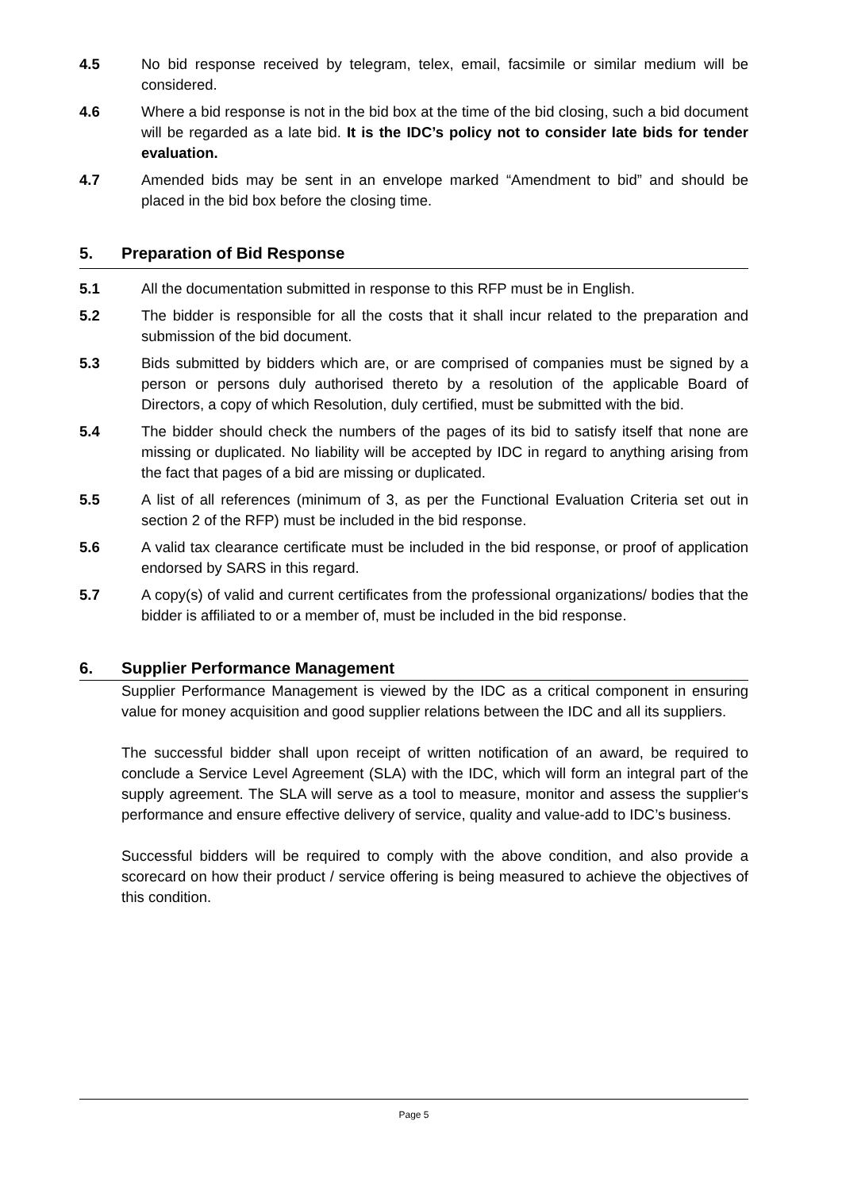4.5 No bid response received by telegram, telex, email, facsimile or similar medium will be considered.
4.6 Where a bid response is not in the bid box at the time of the bid closing, such a bid document will be regarded as a late bid. It is the IDC’s policy not to consider late bids for tender evaluation.
4.7 Amended bids may be sent in an envelope marked “Amendment to bid” and should be placed in the bid box before the closing time.
5. Preparation of Bid Response
5.1 All the documentation submitted in response to this RFP must be in English.
5.2 The bidder is responsible for all the costs that it shall incur related to the preparation and submission of the bid document.
5.3 Bids submitted by bidders which are, or are comprised of companies must be signed by a person or persons duly authorised thereto by a resolution of the applicable Board of Directors, a copy of which Resolution, duly certified, must be submitted with the bid.
5.4 The bidder should check the numbers of the pages of its bid to satisfy itself that none are missing or duplicated. No liability will be accepted by IDC in regard to anything arising from the fact that pages of a bid are missing or duplicated.
5.5 A list of all references (minimum of 3, as per the Functional Evaluation Criteria set out in section 2 of the RFP) must be included in the bid response.
5.6 A valid tax clearance certificate must be included in the bid response, or proof of application endorsed by SARS in this regard.
5.7 A copy(s) of valid and current certificates from the professional organizations/ bodies that the bidder is affiliated to or a member of, must be included in the bid response.
6. Supplier Performance Management
Supplier Performance Management is viewed by the IDC as a critical component in ensuring value for money acquisition and good supplier relations between the IDC and all its suppliers.
The successful bidder shall upon receipt of written notification of an award, be required to conclude a Service Level Agreement (SLA) with the IDC, which will form an integral part of the supply agreement. The SLA will serve as a tool to measure, monitor and assess the supplier‘s performance and ensure effective delivery of service, quality and value-add to IDC’s business.
Successful bidders will be required to comply with the above condition, and also provide a scorecard on how their product / service offering is being measured to achieve the objectives of this condition.
Page 5